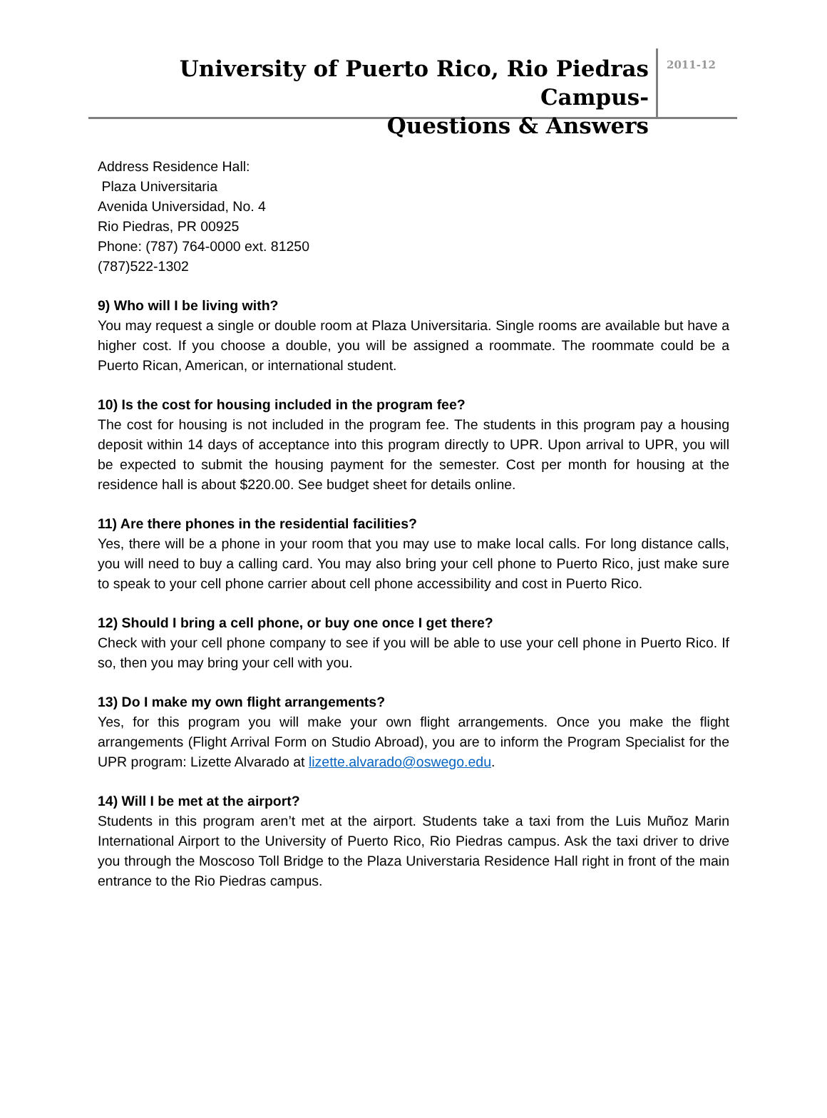University of Puerto Rico, Rio Piedras Campus-
Questions & Answers
2011-12
Address Residence Hall:
Plaza Universitaria
Avenida Universidad, No. 4
Rio Piedras, PR 00925
Phone: (787) 764-0000 ext. 81250
(787)522-1302
9) Who will I be living with?
You may request a single or double room at Plaza Universitaria. Single rooms are available but have a higher cost. If you choose a double, you will be assigned a roommate. The roommate could be a Puerto Rican, American, or international student.
10) Is the cost for housing included in the program fee?
The cost for housing is not included in the program fee. The students in this program pay a housing deposit within 14 days of acceptance into this program directly to UPR. Upon arrival to UPR, you will be expected to submit the housing payment for the semester. Cost per month for housing at the residence hall is about $220.00. See budget sheet for details online.
11) Are there phones in the residential facilities?
Yes, there will be a phone in your room that you may use to make local calls. For long distance calls, you will need to buy a calling card. You may also bring your cell phone to Puerto Rico, just make sure to speak to your cell phone carrier about cell phone accessibility and cost in Puerto Rico.
12) Should I bring a cell phone, or buy one once I get there?
Check with your cell phone company to see if you will be able to use your cell phone in Puerto Rico. If so, then you may bring your cell with you.
13) Do I make my own flight arrangements?
Yes, for this program you will make your own flight arrangements. Once you make the flight arrangements (Flight Arrival Form on Studio Abroad), you are to inform the Program Specialist for the UPR program: Lizette Alvarado at lizette.alvarado@oswego.edu.
14) Will I be met at the airport?
Students in this program aren’t met at the airport. Students take a taxi from the Luis Muñoz Marin International Airport to the University of Puerto Rico, Rio Piedras campus. Ask the taxi driver to drive you through the Moscoso Toll Bridge to the Plaza Universtaria Residence Hall right in front of the main entrance to the Rio Piedras campus.